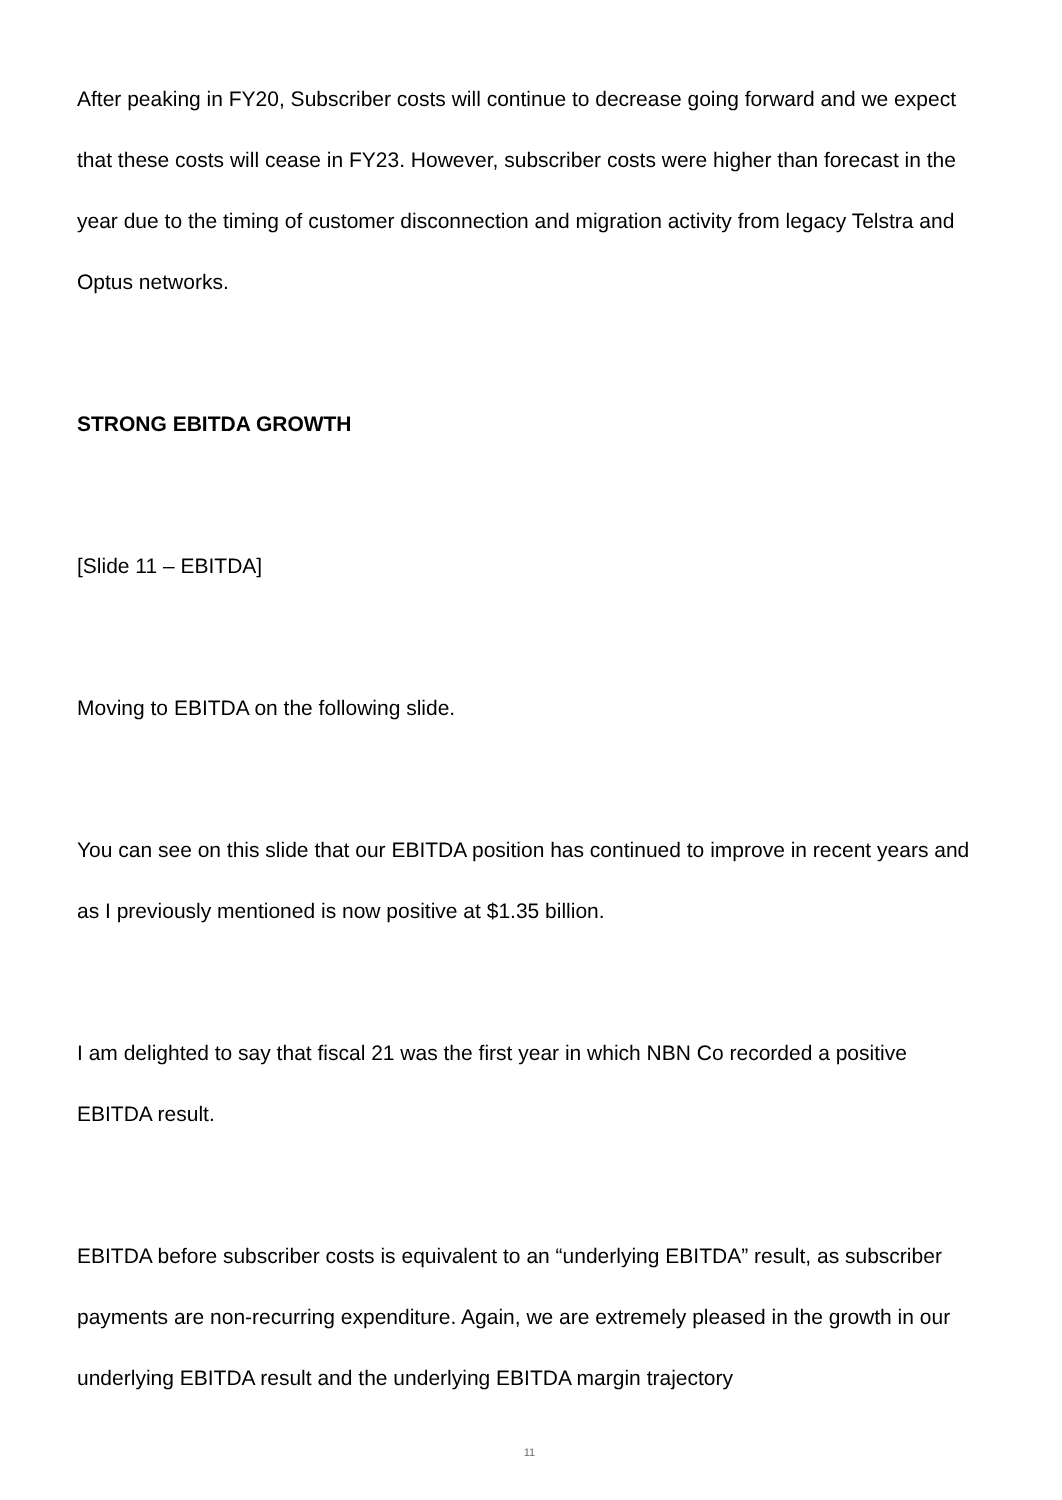After peaking in FY20, Subscriber costs will continue to decrease going forward and we expect that these costs will cease in FY23. However, subscriber costs were higher than forecast in the year due to the timing of customer disconnection and migration activity from legacy Telstra and Optus networks.
STRONG EBITDA GROWTH
[Slide 11 – EBITDA]
Moving to EBITDA on the following slide.
You can see on this slide that our EBITDA position has continued to improve in recent years and as I previously mentioned is now positive at $1.35 billion.
I am delighted to say that fiscal 21 was the first year in which NBN Co recorded a positive EBITDA result.
EBITDA before subscriber costs is equivalent to an “underlying EBITDA” result, as subscriber payments are non-recurring expenditure. Again, we are extremely pleased in the growth in our underlying EBITDA result and the underlying EBITDA margin trajectory
11